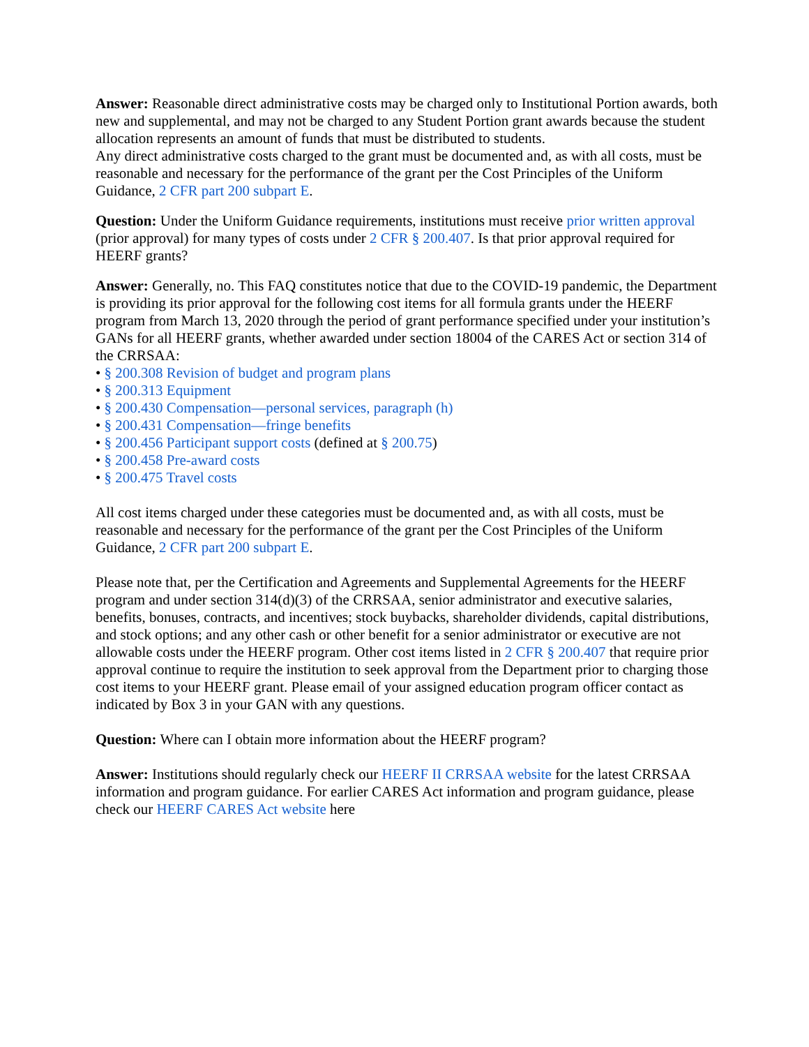Answer: Reasonable direct administrative costs may be charged only to Institutional Portion awards, both new and supplemental, and may not be charged to any Student Portion grant awards because the student allocation represents an amount of funds that must be distributed to students.
Any direct administrative costs charged to the grant must be documented and, as with all costs, must be reasonable and necessary for the performance of the grant per the Cost Principles of the Uniform Guidance, 2 CFR part 200 subpart E.
Question: Under the Uniform Guidance requirements, institutions must receive prior written approval (prior approval) for many types of costs under 2 CFR § 200.407. Is that prior approval required for HEERF grants?
Answer: Generally, no. This FAQ constitutes notice that due to the COVID-19 pandemic, the Department is providing its prior approval for the following cost items for all formula grants under the HEERF program from March 13, 2020 through the period of grant performance specified under your institution’s GANs for all HEERF grants, whether awarded under section 18004 of the CARES Act or section 314 of the CRRSAA:
• § 200.308 Revision of budget and program plans
• § 200.313 Equipment
• § 200.430 Compensation—personal services, paragraph (h)
• § 200.431 Compensation—fringe benefits
• § 200.456 Participant support costs (defined at § 200.75)
• § 200.458 Pre-award costs
• § 200.475 Travel costs
All cost items charged under these categories must be documented and, as with all costs, must be reasonable and necessary for the performance of the grant per the Cost Principles of the Uniform Guidance, 2 CFR part 200 subpart E.
Please note that, per the Certification and Agreements and Supplemental Agreements for the HEERF program and under section 314(d)(3) of the CRRSAA, senior administrator and executive salaries, benefits, bonuses, contracts, and incentives; stock buybacks, shareholder dividends, capital distributions, and stock options; and any other cash or other benefit for a senior administrator or executive are not allowable costs under the HEERF program. Other cost items listed in 2 CFR § 200.407 that require prior approval continue to require the institution to seek approval from the Department prior to charging those cost items to your HEERF grant. Please email of your assigned education program officer contact as indicated by Box 3 in your GAN with any questions.
Question: Where can I obtain more information about the HEERF program?
Answer: Institutions should regularly check our HEERF II CRRSAA website for the latest CRRSAA information and program guidance. For earlier CARES Act information and program guidance, please check our HEERF CARES Act website here